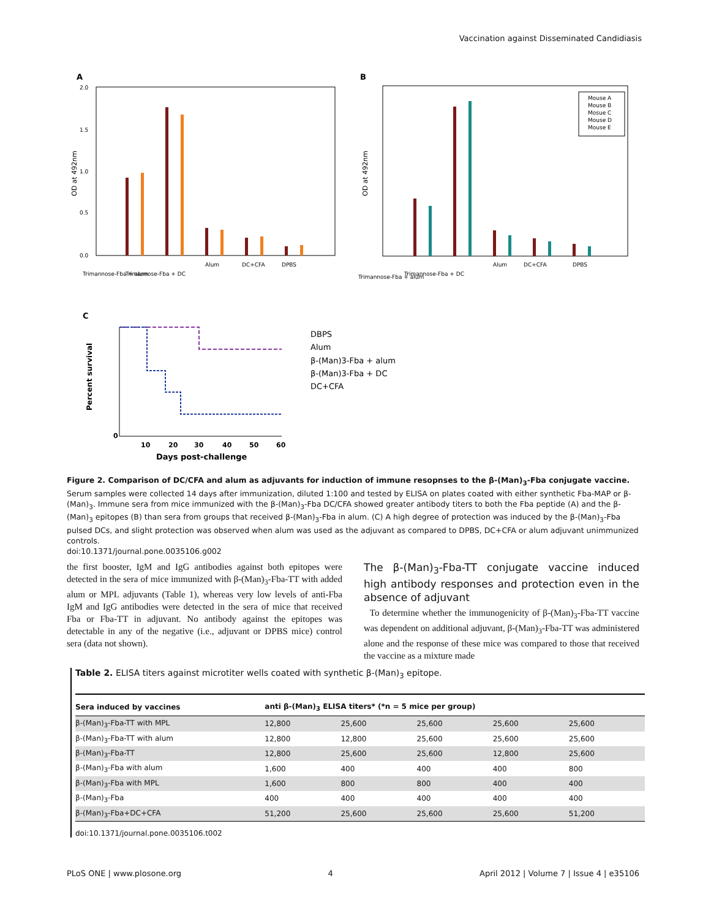Vaccination against Disseminated Candidiasis
A
OD at 492nm
0.0
0.5
1.0
1.5
2.0
Trimannose-Fba + alum
Trimannose-Fba + DC
Alum
DC+CFA
DPBS
B
OD at 492nm
Mouse A
Mouse B
Mosue C
Mouse D
Mouse E
Trimannose-Fba + alum
Trimannose-Fba + DC
Alum
DC+CFA
DPBS
C
Percent survival
0
10
20
30
40
50
60
Days post-challenge
DBPS
Alum
β-(Man)3-Fba + alum
β-(Man)3-Fba + DC
DC+CFA
Figure 2. Comparison of DC/CFA and alum as adjuvants for induction of immune resopnses to the β-(Man)<sub>3</sub>-Fba conjugate vaccine. Serum samples were collected 14 days after immunization, diluted 1:100 and tested by ELISA on plates coated with either synthetic Fba-MAP or β-(Man)<sub>3</sub>. Immune sera from mice immunized with the β-(Man)<sub>3</sub>-Fba DC/CFA showed greater antibody titers to both the Fba peptide (A) and the β-(Man)<sub>3</sub> epitopes (B) than sera from groups that received β-(Man)<sub>3</sub>-Fba in alum. (C) A high degree of protection was induced by the β-(Man)<sub>3</sub>-Fba pulsed DCs, and slight protection was observed when alum was used as the adjuvant as compared to DPBS, DC+CFA or alum adjuvant unimmunized controls.
doi:10.1371/journal.pone.0035106.g002
the first booster, IgM and IgG antibodies against both epitopes were detected in the sera of mice immunized with β-(Man)<sub>3</sub>-Fba-TT with added alum or MPL adjuvants (Table 1), whereas very low levels of anti-Fba IgM and IgG antibodies were detected in the sera of mice that received Fba or Fba-TT in adjuvant. No antibody against the epitopes was detectable in any of the negative (i.e., adjuvant or DPBS mice) control sera (data not shown).
The β-(Man)<sub>3</sub>-Fba-TT conjugate vaccine induced high antibody responses and protection even in the absence of adjuvant
To determine whether the immunogenicity of β-(Man)<sub>3</sub>-Fba-TT vaccine was dependent on additional adjuvant, β-(Man)<sub>3</sub>-Fba-TT was administered alone and the response of these mice was compared to those that received the vaccine as a mixture made
Table 2. ELISA titers against microtiter wells coated with synthetic β-(Man)<sub>3</sub> epitope.
| Sera induced by vaccines | anti β-(Man)<sub>3</sub> ELISA titers* (*n = 5 mice per group) | | | | |
| --- | --- | --- | --- | --- | --- |
| β-(Man)<sub>3</sub>-Fba-TT with MPL | 12,800 | 25,600 | 25,600 | 25,600 | 25,600 |
| β-(Man)<sub>3</sub>-Fba-TT with alum | 12,800 | 12,800 | 25,600 | 25,600 | 25,600 |
| β-(Man)<sub>3</sub>-Fba-TT | 12,800 | 25,600 | 25,600 | 12,800 | 25,600 |
| β-(Man)<sub>3</sub>-Fba with alum | 1,600 | 400 | 400 | 400 | 800 |
| β-(Man)<sub>3</sub>-Fba with MPL | 1,600 | 800 | 800 | 400 | 400 |
| β-(Man)<sub>3</sub>-Fba | 400 | 400 | 400 | 400 | 400 |
| β-(Man)<sub>3</sub>-Fba+DC+CFA | 51,200 | 25,600 | 25,600 | 25,600 | 51,200 |
doi:10.1371/journal.pone.0035106.t002
PLoS ONE | www.plosone.org 4 April 2012 | Volume 7 | Issue 4 | e35106